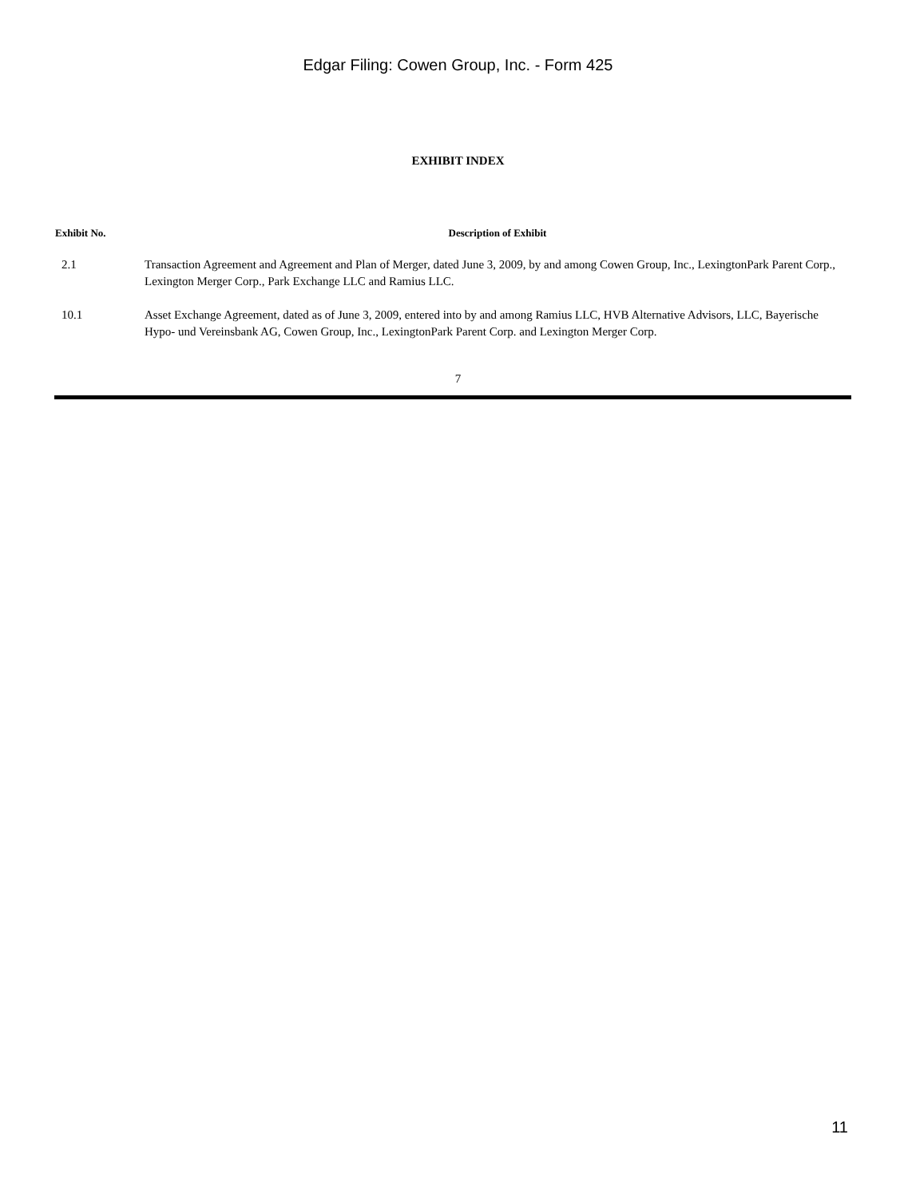Edgar Filing: Cowen Group, Inc. - Form 425
EXHIBIT INDEX
| Exhibit No. | Description of Exhibit |
| --- | --- |
| 2.1 | Transaction Agreement and Agreement and Plan of Merger, dated June 3, 2009, by and among Cowen Group, Inc., LexingtonPark Parent Corp., Lexington Merger Corp., Park Exchange LLC and Ramius LLC. |
| 10.1 | Asset Exchange Agreement, dated as of June 3, 2009, entered into by and among Ramius LLC, HVB Alternative Advisors, LLC, Bayerische Hypo- und Vereinsbank AG, Cowen Group, Inc., LexingtonPark Parent Corp. and Lexington Merger Corp. |
7
11